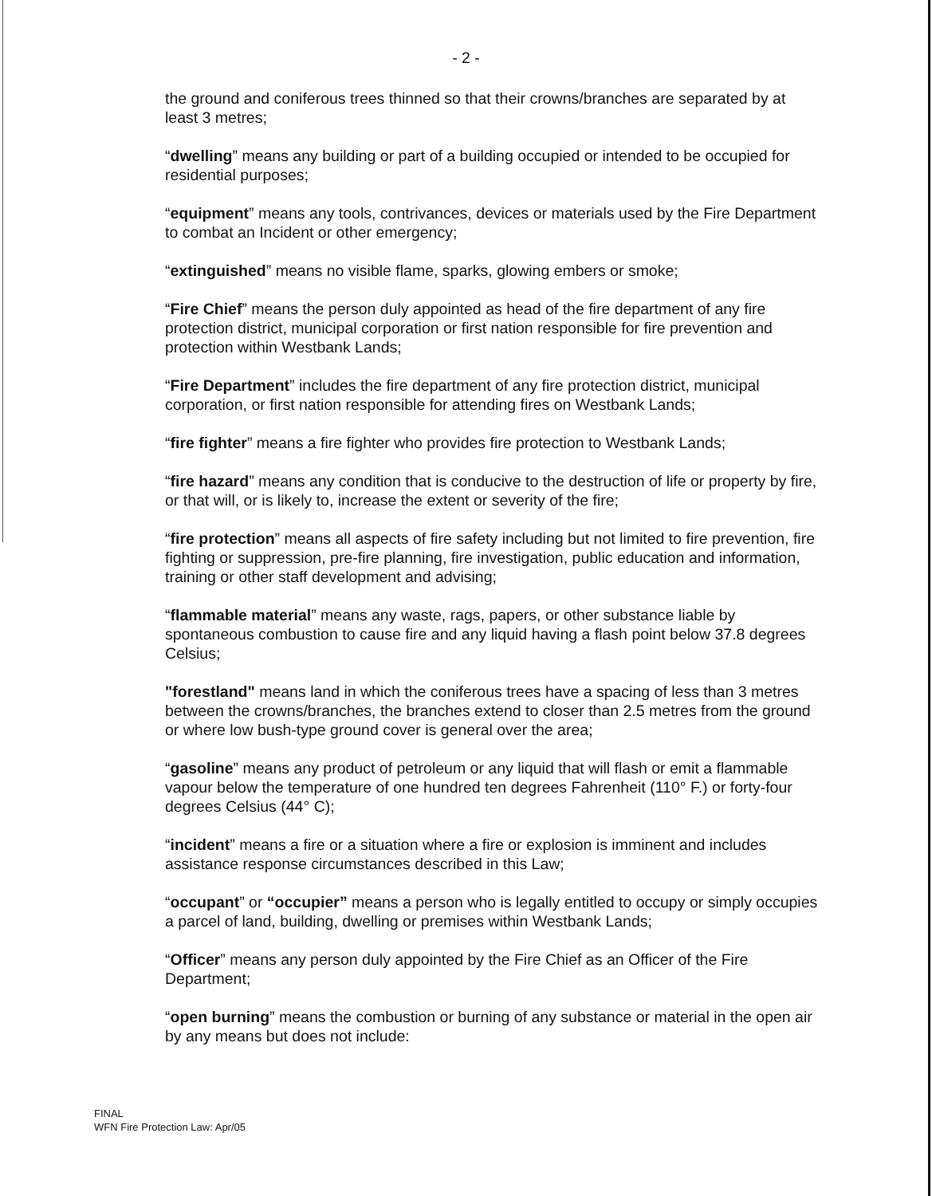- 2 -
the ground and coniferous trees thinned so that their crowns/branches are separated by at least 3 metres;
“dwelling” means any building or part of a building occupied or intended to be occupied for residential purposes;
“equipment” means any tools, contrivances, devices or materials used by the Fire Department to combat an Incident or other emergency;
“extinguished” means no visible flame, sparks, glowing embers or smoke;
“Fire Chief” means the person duly appointed as head of the fire department of any fire protection district, municipal corporation or first nation responsible for fire prevention and protection within Westbank Lands;
“Fire Department” includes the fire department of any fire protection district, municipal corporation, or first nation responsible for attending fires on Westbank Lands;
“fire fighter” means a fire fighter who provides fire protection to Westbank Lands;
“fire hazard” means any condition that is conducive to the destruction of life or property by fire, or that will, or is likely to, increase the extent or severity of the fire;
“fire protection” means all aspects of fire safety including but not limited to fire prevention, fire fighting or suppression, pre-fire planning, fire investigation, public education and information, training or other staff development and advising;
“flammable material” means any waste, rags, papers, or other substance liable by spontaneous combustion to cause fire and any liquid having a flash point below 37.8 degrees Celsius;
"forestland" means land in which the coniferous trees have a spacing of less than 3 metres between the crowns/branches, the branches extend to closer than 2.5 metres from the ground or where low bush-type ground cover is general over the area;
“gasoline” means any product of petroleum or any liquid that will flash or emit a flammable vapour below the temperature of one hundred ten degrees Fahrenheit (110° F.) or forty-four degrees Celsius (44° C);
“incident” means a fire or a situation where a fire or explosion is imminent and includes assistance response circumstances described in this Law;
“occupant” or “occupier” means a person who is legally entitled to occupy or simply occupies a parcel of land, building, dwelling or premises within Westbank Lands;
“Officer” means any person duly appointed by the Fire Chief as an Officer of the Fire Department;
“open burning” means the combustion or burning of any substance or material in the open air by any means but does not include:
FINAL
WFN Fire Protection Law: Apr/05